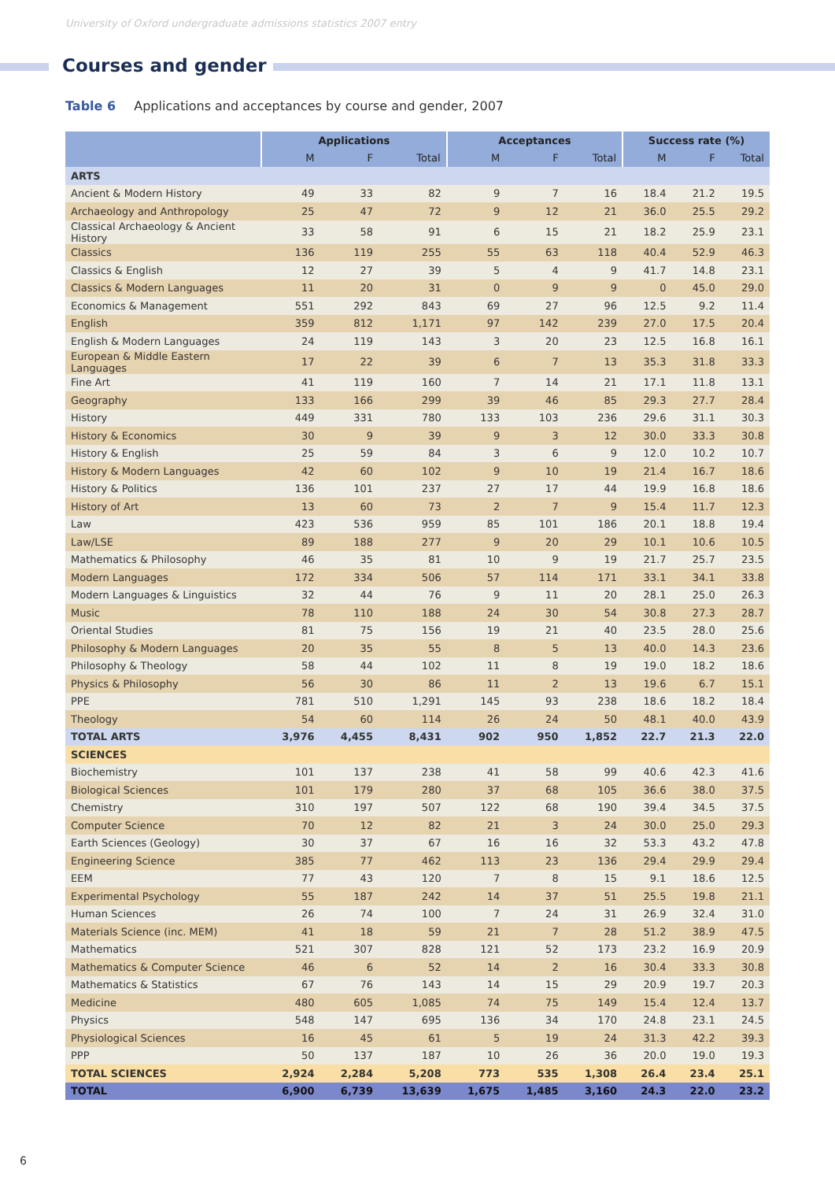University of Oxford undergraduate admissions statistics 2007 entry
Courses and gender
Table 6 Applications and acceptances by course and gender, 2007
| | Applications | | | Acceptances | | | Success rate (%) | | |
| --- | --- | --- | --- | --- | --- | --- | --- | --- | --- |
| | M | F | Total | M | F | Total | M | F | Total |
| ARTS | | | | | | | | | |
| Ancient & Modern History | 49 | 33 | 82 | 9 | 7 | 16 | 18.4 | 21.2 | 19.5 |
| Archaeology and Anthropology | 25 | 47 | 72 | 9 | 12 | 21 | 36.0 | 25.5 | 29.2 |
| Classical Archaeology & Ancient History | 33 | 58 | 91 | 6 | 15 | 21 | 18.2 | 25.9 | 23.1 |
| Classics | 136 | 119 | 255 | 55 | 63 | 118 | 40.4 | 52.9 | 46.3 |
| Classics & English | 12 | 27 | 39 | 5 | 4 | 9 | 41.7 | 14.8 | 23.1 |
| Classics & Modern Languages | 11 | 20 | 31 | 0 | 9 | 9 | 0 | 45.0 | 29.0 |
| Economics & Management | 551 | 292 | 843 | 69 | 27 | 96 | 12.5 | 9.2 | 11.4 |
| English | 359 | 812 | 1,171 | 97 | 142 | 239 | 27.0 | 17.5 | 20.4 |
| English & Modern Languages | 24 | 119 | 143 | 3 | 20 | 23 | 12.5 | 16.8 | 16.1 |
| European & Middle Eastern Languages | 17 | 22 | 39 | 6 | 7 | 13 | 35.3 | 31.8 | 33.3 |
| Fine Art | 41 | 119 | 160 | 7 | 14 | 21 | 17.1 | 11.8 | 13.1 |
| Geography | 133 | 166 | 299 | 39 | 46 | 85 | 29.3 | 27.7 | 28.4 |
| History | 449 | 331 | 780 | 133 | 103 | 236 | 29.6 | 31.1 | 30.3 |
| History & Economics | 30 | 9 | 39 | 9 | 3 | 12 | 30.0 | 33.3 | 30.8 |
| History & English | 25 | 59 | 84 | 3 | 6 | 9 | 12.0 | 10.2 | 10.7 |
| History & Modern Languages | 42 | 60 | 102 | 9 | 10 | 19 | 21.4 | 16.7 | 18.6 |
| History & Politics | 136 | 101 | 237 | 27 | 17 | 44 | 19.9 | 16.8 | 18.6 |
| History of Art | 13 | 60 | 73 | 2 | 7 | 9 | 15.4 | 11.7 | 12.3 |
| Law | 423 | 536 | 959 | 85 | 101 | 186 | 20.1 | 18.8 | 19.4 |
| Law/LSE | 89 | 188 | 277 | 9 | 20 | 29 | 10.1 | 10.6 | 10.5 |
| Mathematics & Philosophy | 46 | 35 | 81 | 10 | 9 | 19 | 21.7 | 25.7 | 23.5 |
| Modern Languages | 172 | 334 | 506 | 57 | 114 | 171 | 33.1 | 34.1 | 33.8 |
| Modern Languages & Linguistics | 32 | 44 | 76 | 9 | 11 | 20 | 28.1 | 25.0 | 26.3 |
| Music | 78 | 110 | 188 | 24 | 30 | 54 | 30.8 | 27.3 | 28.7 |
| Oriental Studies | 81 | 75 | 156 | 19 | 21 | 40 | 23.5 | 28.0 | 25.6 |
| Philosophy & Modern Languages | 20 | 35 | 55 | 8 | 5 | 13 | 40.0 | 14.3 | 23.6 |
| Philosophy & Theology | 58 | 44 | 102 | 11 | 8 | 19 | 19.0 | 18.2 | 18.6 |
| Physics & Philosophy | 56 | 30 | 86 | 11 | 2 | 13 | 19.6 | 6.7 | 15.1 |
| PPE | 781 | 510 | 1,291 | 145 | 93 | 238 | 18.6 | 18.2 | 18.4 |
| Theology | 54 | 60 | 114 | 26 | 24 | 50 | 48.1 | 40.0 | 43.9 |
| TOTAL ARTS | 3,976 | 4,455 | 8,431 | 902 | 950 | 1,852 | 22.7 | 21.3 | 22.0 |
| SCIENCES | | | | | | | | | |
| Biochemistry | 101 | 137 | 238 | 41 | 58 | 99 | 40.6 | 42.3 | 41.6 |
| Biological Sciences | 101 | 179 | 280 | 37 | 68 | 105 | 36.6 | 38.0 | 37.5 |
| Chemistry | 310 | 197 | 507 | 122 | 68 | 190 | 39.4 | 34.5 | 37.5 |
| Computer Science | 70 | 12 | 82 | 21 | 3 | 24 | 30.0 | 25.0 | 29.3 |
| Earth Sciences (Geology) | 30 | 37 | 67 | 16 | 16 | 32 | 53.3 | 43.2 | 47.8 |
| Engineering Science | 385 | 77 | 462 | 113 | 23 | 136 | 29.4 | 29.9 | 29.4 |
| EEM | 77 | 43 | 120 | 7 | 8 | 15 | 9.1 | 18.6 | 12.5 |
| Experimental Psychology | 55 | 187 | 242 | 14 | 37 | 51 | 25.5 | 19.8 | 21.1 |
| Human Sciences | 26 | 74 | 100 | 7 | 24 | 31 | 26.9 | 32.4 | 31.0 |
| Materials Science (inc. MEM) | 41 | 18 | 59 | 21 | 7 | 28 | 51.2 | 38.9 | 47.5 |
| Mathematics | 521 | 307 | 828 | 121 | 52 | 173 | 23.2 | 16.9 | 20.9 |
| Mathematics & Computer Science | 46 | 6 | 52 | 14 | 2 | 16 | 30.4 | 33.3 | 30.8 |
| Mathematics & Statistics | 67 | 76 | 143 | 14 | 15 | 29 | 20.9 | 19.7 | 20.3 |
| Medicine | 480 | 605 | 1,085 | 74 | 75 | 149 | 15.4 | 12.4 | 13.7 |
| Physics | 548 | 147 | 695 | 136 | 34 | 170 | 24.8 | 23.1 | 24.5 |
| Physiological Sciences | 16 | 45 | 61 | 5 | 19 | 24 | 31.3 | 42.2 | 39.3 |
| PPP | 50 | 137 | 187 | 10 | 26 | 36 | 20.0 | 19.0 | 19.3 |
| TOTAL SCIENCES | 2,924 | 2,284 | 5,208 | 773 | 535 | 1,308 | 26.4 | 23.4 | 25.1 |
| TOTAL | 6,900 | 6,739 | 13,639 | 1,675 | 1,485 | 3,160 | 24.3 | 22.0 | 23.2 |
6